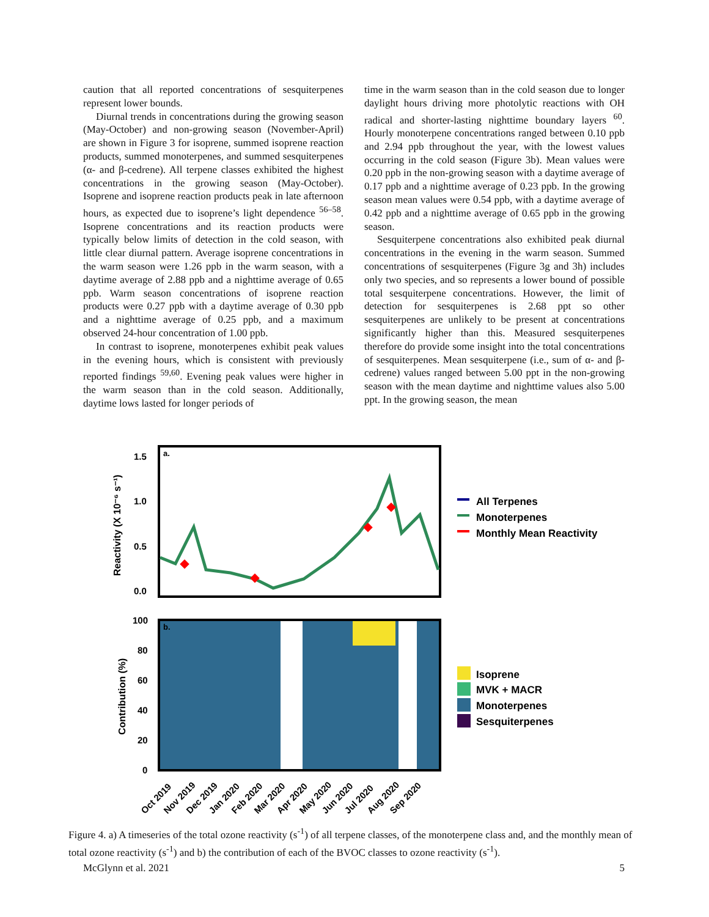caution that all reported concentrations of sesquiterpenes represent lower bounds.
Diurnal trends in concentrations during the growing season (May-October) and non-growing season (November-April) are shown in Figure 3 for isoprene, summed isoprene reaction products, summed monoterpenes, and summed sesquiterpenes (α- and β-cedrene). All terpene classes exhibited the highest concentrations in the growing season (May-October). Isoprene and isoprene reaction products peak in late afternoon hours, as expected due to isoprene’s light dependence <sup>56–58</sup>. Isoprene concentrations and its reaction products were typically below limits of detection in the cold season, with little clear diurnal pattern. Average isoprene concentrations in the warm season were 1.26 ppb in the warm season, with a daytime average of 2.88 ppb and a nighttime average of 0.65 ppb. Warm season concentrations of isoprene reaction products were 0.27 ppb with a daytime average of 0.30 ppb and a nighttime average of 0.25 ppb, and a maximum observed 24-hour concentration of 1.00 ppb.
In contrast to isoprene, monoterpenes exhibit peak values in the evening hours, which is consistent with previously reported findings <sup>59,60</sup>. Evening peak values were higher in the warm season than in the cold season. Additionally, daytime lows lasted for longer periods of
time in the warm season than in the cold season due to longer daylight hours driving more photolytic reactions with OH radical and shorter-lasting nighttime boundary layers <sup>60</sup>. Hourly monoterpene concentrations ranged between 0.10 ppb and 2.94 ppb throughout the year, with the lowest values occurring in the cold season (Figure 3b). Mean values were 0.20 ppb in the non-growing season with a daytime average of 0.17 ppb and a nighttime average of 0.23 ppb. In the growing season mean values were 0.54 ppb, with a daytime average of 0.42 ppb and a nighttime average of 0.65 ppb in the growing season.
Sesquiterpene concentrations also exhibited peak diurnal concentrations in the evening in the warm season. Summed concentrations of sesquiterpenes (Figure 3g and 3h) includes only two species, and so represents a lower bound of possible total sesquiterpene concentrations. However, the limit of detection for sesquiterpenes is 2.68 ppt so other sesquiterpenes are unlikely to be present at concentrations significantly higher than this. Measured sesquiterpenes therefore do provide some insight into the total concentrations of sesquiterpenes. Mean sesquiterpene (i.e., sum of α- and β-cedrene) values ranged between 5.00 ppt in the non-growing season with the mean daytime and nighttime values also 5.00 ppt. In the growing season, the mean
a.
1.5
1.0
0.5
0.0
Reactivity (X 10⁻⁶ s⁻¹)
b.
100
80
60
40
20
0
Contribution (%)
Oct 2019
Nov 2019
Dec 2019
Jan 2020
Feb 2020
Mar 2020
Apr 2020
May 2020
Jun 2020
Jul 2020
Aug 2020
Sep 2020
All Terpenes
Monoterpenes
Monthly Mean Reactivity
Isoprene
MVK + MACR
Monoterpenes
Sesquiterpenes
Figure 4. a) A timeseries of the total ozone reactivity (s<sup>-1</sup>) of all terpene classes, of the monoterpene class and, and the monthly mean of total ozone reactivity (s<sup>-1</sup>) and b) the contribution of each of the BVOC classes to ozone reactivity (s<sup>-1</sup>).
McGlynn et al. 2021 5